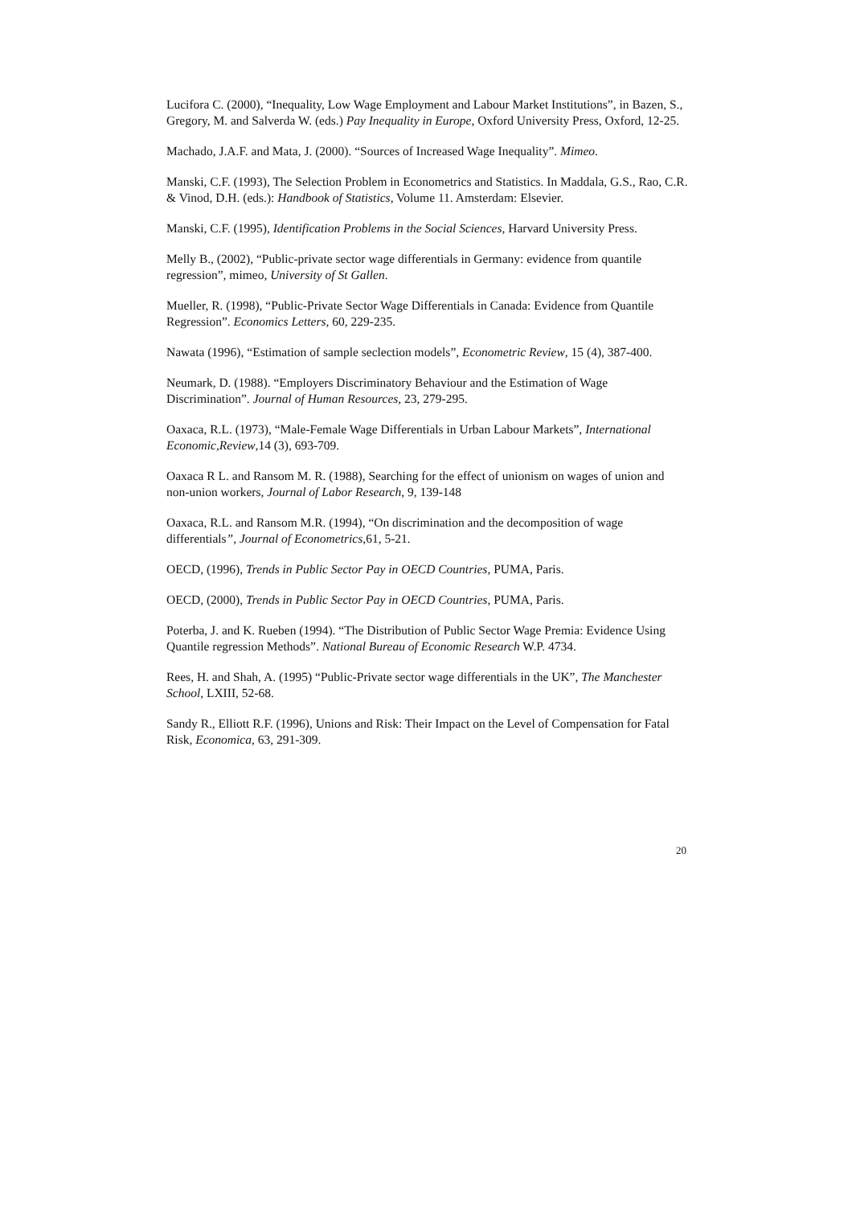Lucifora C. (2000), “Inequality, Low Wage Employment and Labour Market Institutions”, in Bazen, S., Gregory, M. and Salverda W. (eds.) Pay Inequality in Europe, Oxford University Press, Oxford, 12-25.
Machado, J.A.F. and Mata, J. (2000). “Sources of Increased Wage Inequality”. Mimeo.
Manski, C.F. (1993), The Selection Problem in Econometrics and Statistics. In Maddala, G.S., Rao, C.R. & Vinod, D.H. (eds.): Handbook of Statistics, Volume 11. Amsterdam: Elsevier.
Manski, C.F. (1995), Identification Problems in the Social Sciences, Harvard University Press.
Melly B., (2002), “Public-private sector wage differentials in Germany: evidence from quantile regression”, mimeo, University of St Gallen.
Mueller, R. (1998), “Public-Private Sector Wage Differentials in Canada: Evidence from Quantile Regression”. Economics Letters, 60, 229-235.
Nawata (1996), “Estimation of sample seclection models”, Econometric Review, 15 (4), 387-400.
Neumark, D. (1988). “Employers Discriminatory Behaviour and the Estimation of Wage Discrimination”. Journal of Human Resources, 23, 279-295.
Oaxaca, R.L. (1973), “Male-Female Wage Differentials in Urban Labour Markets”, International Economic,Review,14 (3), 693-709.
Oaxaca R L. and Ransom M. R. (1988), Searching for the effect of unionism on wages of union and non-union workers, Journal of Labor Research, 9, 139-148
Oaxaca, R.L. and Ransom M.R. (1994), “On discrimination and the decomposition of wage differentials”, Journal of Econometrics,61, 5-21.
OECD, (1996), Trends in Public Sector Pay in OECD Countries, PUMA, Paris.
OECD, (2000), Trends in Public Sector Pay in OECD Countries, PUMA, Paris.
Poterba, J. and K. Rueben (1994). “The Distribution of Public Sector Wage Premia: Evidence Using Quantile regression Methods”. National Bureau of Economic Research W.P. 4734.
Rees, H. and Shah, A. (1995) “Public-Private sector wage differentials in the UK”, The Manchester School, LXIII, 52-68.
Sandy R., Elliott R.F. (1996), Unions and Risk: Their Impact on the Level of Compensation for Fatal Risk, Economica, 63, 291-309.
20